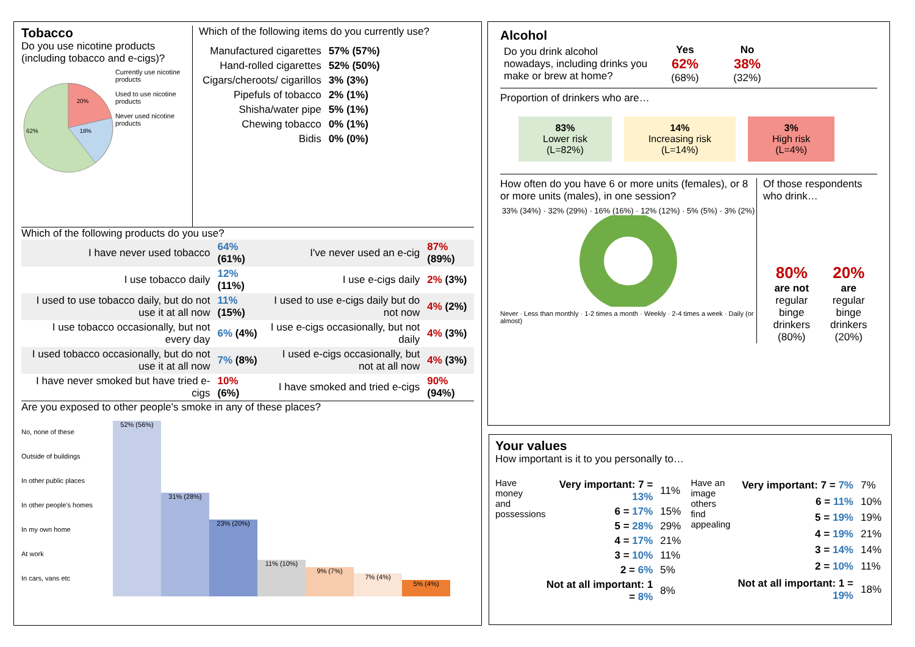Tobacco
Do you use nicotine products (including tobacco and e-cigs)?
20%
18%
62%
Currently use nicotine products
Used to use nicotine products
Never used nicotine products
Which of the following items do you currently use?
| Manufactured cigarettes | 57% (57%) |
| Hand-rolled cigarettes | 52% (50%) |
| Cigars/cheroots/ cigarillos | 3% (3%) |
| Pipefuls of tobacco | 2% (1%) |
| Shisha/water pipe | 5% (1%) |
| Chewing tobacco | 0% (1%) |
| Bidis | 0% (0%) |
Which of the following products do you use?
| I have never used tobacco | 64% (61%) | I've never used an e-cig | 87% (89%) |
| I use tobacco daily | 12% (11%) | I use e-cigs daily | 2% (3%) |
| I used to use tobacco daily, but do not use it at all now | 11% (15%) | I used to use e-cigs daily but do not now | 4% (2%) |
| I use tobacco occasionally, but not every day | 6% (4%) | I use e-cigs occasionally, but not daily | 4% (3%) |
| I used tobacco occasionally, but do not use it at all now | 7% (8%) | I used e-cigs occasionally, but not at all now | 4% (3%) |
| I have never smoked but have tried e-cigs | 10% (6%) | I have smoked and tried e-cigs | 90% (94%) |
Are you exposed to other people's smoke in any of these places?
No, none of these
Outside of buildings
In other public places
In other people's homes
In my own home
At work
In cars, vans etc
52% (56%)
31% (28%)
23% (20%)
11% (10%)
9% (7%)
7% (4%)
5% (4%)
Alcohol
| Do you drink alcohol nowadays, including drinks you make or brew at home? | Yes 62% (68%) | No 38% (32%) |
Proportion of drinkers who are…
83%
Lower risk
(L=82%)
14%
Increasing risk
(L=14%)
3%
High risk
(L=4%)
How often do you have 6 or more units (females), or 8 or more units (males), in one session?
33% (34%) · 32% (29%) · 16% (16%) · 12% (12%) · 5% (5%) · 3% (2%)
Never · Less than monthly · 1-2 times a month · Weekly · 2-4 times a week · Daily (or almost)
Of those respondents who drink…
80%
are not
regular
binge
drinkers
(80%)
20%
are
regular
binge
drinkers
(20%)
Your values
How important is it to you personally to…
Have money and possessions
| Very important: 7 = 13% | 11% |
| 6 = 17% | 15% |
| 5 = 28% | 29% |
| 4 = 17% | 21% |
| 3 = 10% | 11% |
| 2 = 6% | 5% |
| Not at all important: 1 = 8% | 8% |
Have an image others find appealing
| Very important: 7 = 7% | 7% |
| 6 = 11% | 10% |
| 5 = 19% | 19% |
| 4 = 19% | 21% |
| 3 = 14% | 14% |
| 2 = 10% | 11% |
| Not at all important: 1 = 19% | 18% |